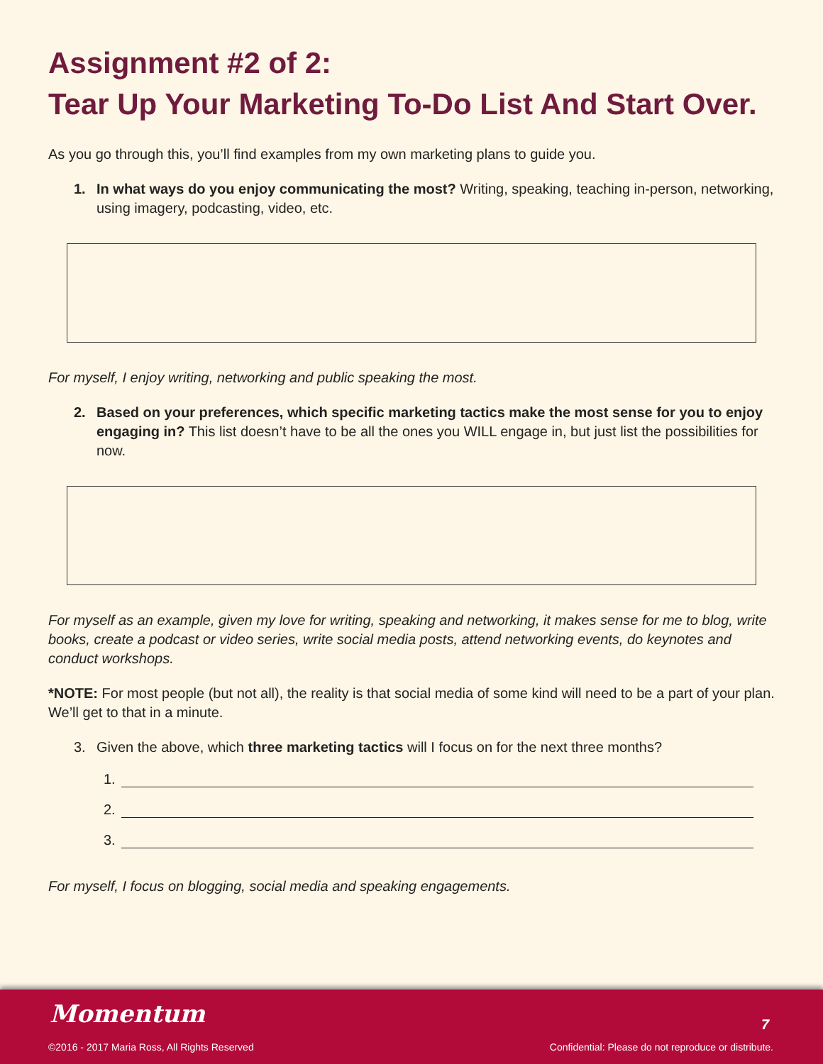Assignment #2 of 2:
Tear Up Your Marketing To-Do List And Start Over.
As you go through this, you’ll find examples from my own marketing plans to guide you.
1. In what ways do you enjoy communicating the most? Writing, speaking, teaching in-person, networking, using imagery, podcasting, video, etc.
For myself, I enjoy writing, networking and public speaking the most.
2. Based on your preferences, which specific marketing tactics make the most sense for you to enjoy engaging in? This list doesn’t have to be all the ones you WILL engage in, but just list the possibilities for now.
For myself as an example, given my love for writing, speaking and networking, it makes sense for me to blog, write books, create a podcast or video series, write social media posts, attend networking events, do keynotes and conduct workshops.
*NOTE: For most people (but not all), the reality is that social media of some kind will need to be a part of your plan. We’ll get to that in a minute.
3. Given the above, which three marketing tactics will I focus on for the next three months?
1.
2.
3.
For myself, I focus on blogging, social media and speaking engagements.
Momentum 7
©2016 - 2017 Maria Ross, All Rights Reserved
Confidential: Please do not reproduce or distribute.